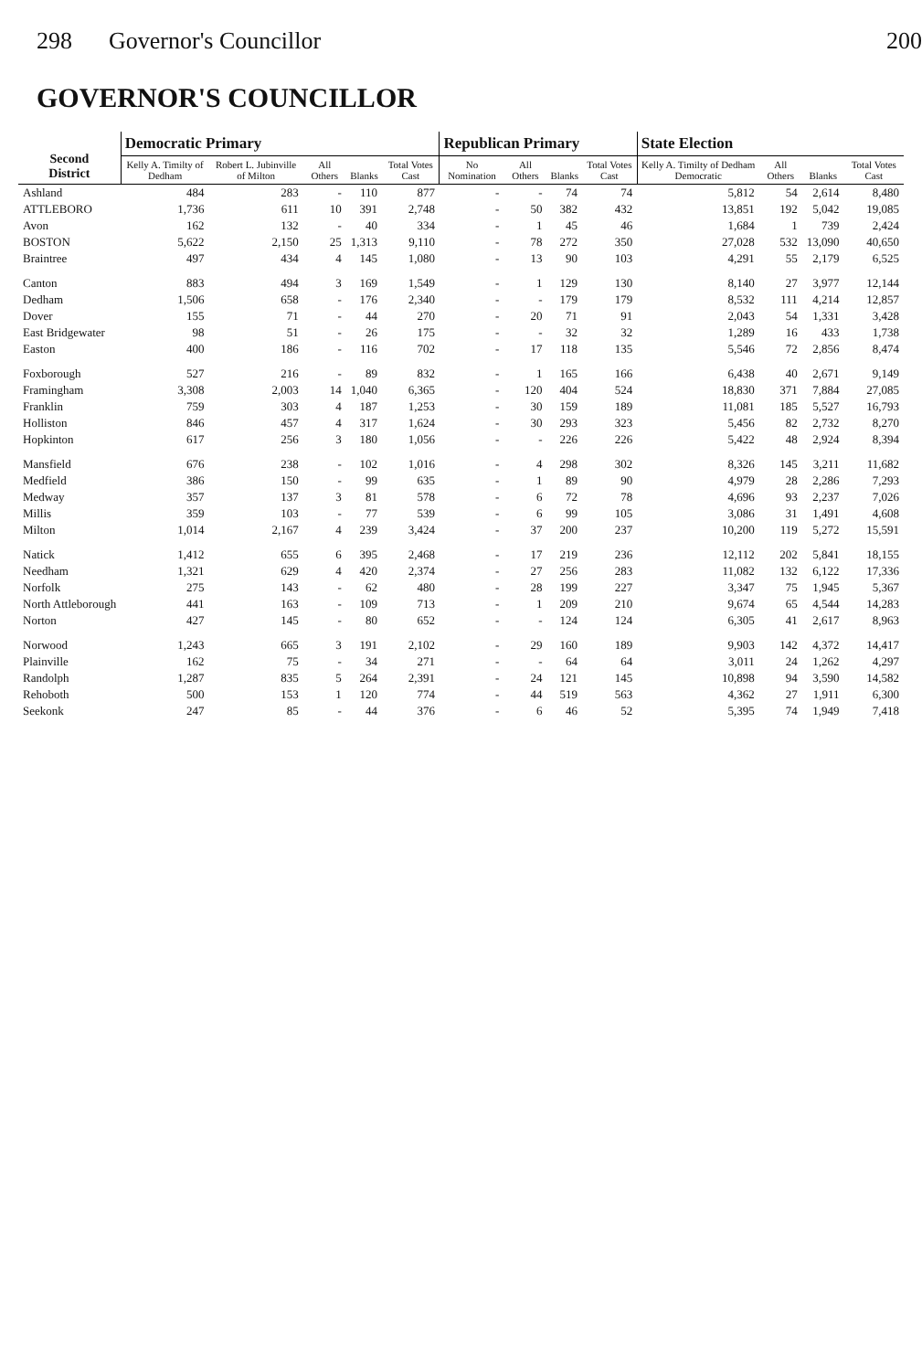298 Governor's Councillor 200
GOVERNOR'S COUNCILLOR
| Second District | Democratic Primary | | | | | Republican Primary | | | | State Election | | | |
| --- | --- | --- | --- | --- | --- | --- | --- | --- | --- | --- | --- | --- | --- |
| | Kelly A. Timilty of Dedham | Robert L. Jubinville of Milton | All Others | Blanks | Total Votes Cast | No Nomination | All Others | Blanks | Total Votes Cast | Kelly A. Timilty of Dedham Democratic | All Others | Blanks | Total Votes Cast |
| Ashland | 484 | 283 | - | 110 | 877 | - | - | 74 | 74 | 5,812 | 54 | 2,614 | 8,480 |
| ATTLEBORO | 1,736 | 611 | 10 | 391 | 2,748 | - | 50 | 382 | 432 | 13,851 | 192 | 5,042 | 19,085 |
| Avon | 162 | 132 | - | 40 | 334 | - | 1 | 45 | 46 | 1,684 | 1 | 739 | 2,424 |
| BOSTON | 5,622 | 2,150 | 25 | 1,313 | 9,110 | - | 78 | 272 | 350 | 27,028 | 532 | 13,090 | 40,650 |
| Braintree | 497 | 434 | 4 | 145 | 1,080 | - | 13 | 90 | 103 | 4,291 | 55 | 2,179 | 6,525 |
| Canton | 883 | 494 | 3 | 169 | 1,549 | - | 1 | 129 | 130 | 8,140 | 27 | 3,977 | 12,144 |
| Dedham | 1,506 | 658 | - | 176 | 2,340 | - | - | 179 | 179 | 8,532 | 111 | 4,214 | 12,857 |
| Dover | 155 | 71 | - | 44 | 270 | - | 20 | 71 | 91 | 2,043 | 54 | 1,331 | 3,428 |
| East Bridgewater | 98 | 51 | - | 26 | 175 | - | - | 32 | 32 | 1,289 | 16 | 433 | 1,738 |
| Easton | 400 | 186 | - | 116 | 702 | - | 17 | 118 | 135 | 5,546 | 72 | 2,856 | 8,474 |
| Foxborough | 527 | 216 | - | 89 | 832 | - | 1 | 165 | 166 | 6,438 | 40 | 2,671 | 9,149 |
| Framingham | 3,308 | 2,003 | 14 | 1,040 | 6,365 | - | 120 | 404 | 524 | 18,830 | 371 | 7,884 | 27,085 |
| Franklin | 759 | 303 | 4 | 187 | 1,253 | - | 30 | 159 | 189 | 11,081 | 185 | 5,527 | 16,793 |
| Holliston | 846 | 457 | 4 | 317 | 1,624 | - | 30 | 293 | 323 | 5,456 | 82 | 2,732 | 8,270 |
| Hopkinton | 617 | 256 | 3 | 180 | 1,056 | - | - | 226 | 226 | 5,422 | 48 | 2,924 | 8,394 |
| Mansfield | 676 | 238 | - | 102 | 1,016 | - | 4 | 298 | 302 | 8,326 | 145 | 3,211 | 11,682 |
| Medfield | 386 | 150 | - | 99 | 635 | - | 1 | 89 | 90 | 4,979 | 28 | 2,286 | 7,293 |
| Medway | 357 | 137 | 3 | 81 | 578 | - | 6 | 72 | 78 | 4,696 | 93 | 2,237 | 7,026 |
| Millis | 359 | 103 | - | 77 | 539 | - | 6 | 99 | 105 | 3,086 | 31 | 1,491 | 4,608 |
| Milton | 1,014 | 2,167 | 4 | 239 | 3,424 | - | 37 | 200 | 237 | 10,200 | 119 | 5,272 | 15,591 |
| Natick | 1,412 | 655 | 6 | 395 | 2,468 | - | 17 | 219 | 236 | 12,112 | 202 | 5,841 | 18,155 |
| Needham | 1,321 | 629 | 4 | 420 | 2,374 | - | 27 | 256 | 283 | 11,082 | 132 | 6,122 | 17,336 |
| Norfolk | 275 | 143 | - | 62 | 480 | - | 28 | 199 | 227 | 3,347 | 75 | 1,945 | 5,367 |
| North Attleborough | 441 | 163 | - | 109 | 713 | - | 1 | 209 | 210 | 9,674 | 65 | 4,544 | 14,283 |
| Norton | 427 | 145 | - | 80 | 652 | - | - | 124 | 124 | 6,305 | 41 | 2,617 | 8,963 |
| Norwood | 1,243 | 665 | 3 | 191 | 2,102 | - | 29 | 160 | 189 | 9,903 | 142 | 4,372 | 14,417 |
| Plainville | 162 | 75 | - | 34 | 271 | - | - | 64 | 64 | 3,011 | 24 | 1,262 | 4,297 |
| Randolph | 1,287 | 835 | 5 | 264 | 2,391 | - | 24 | 121 | 145 | 10,898 | 94 | 3,590 | 14,582 |
| Rehoboth | 500 | 153 | 1 | 120 | 774 | - | 44 | 519 | 563 | 4,362 | 27 | 1,911 | 6,300 |
| Seekonk | 247 | 85 | - | 44 | 376 | - | 6 | 46 | 52 | 5,395 | 74 | 1,949 | 7,418 |